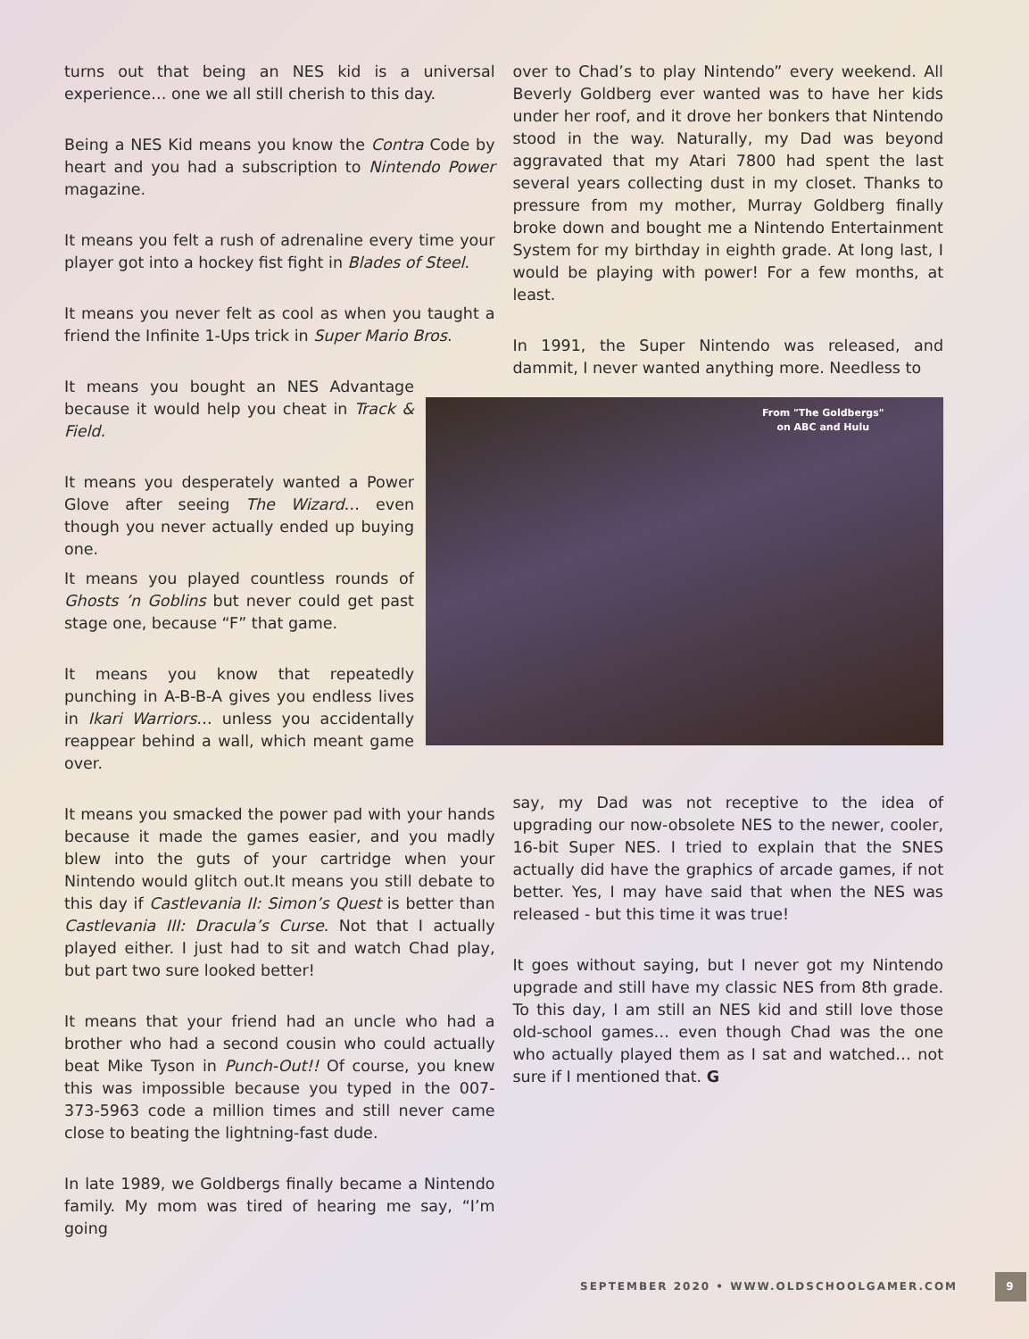turns out that being an NES kid is a universal experience… one we all still cherish to this day.
Being a NES Kid means you know the Contra Code by heart and you had a subscription to Nintendo Power magazine.
It means you felt a rush of adrenaline every time your player got into a hockey fist fight in Blades of Steel.
It means you never felt as cool as when you taught a friend the Infinite 1-Ups trick in Super Mario Bros.
It means you bought an NES Advantage because it would help you cheat in Track & Field.
It means you desperately wanted a Power Glove after seeing The Wizard… even though you never actually ended up buying one.
It means you played countless rounds of Ghosts ’n Goblins but never could get past stage one, because “F” that game.
It means you know that repeatedly punching in A-B-B-A gives you endless lives in Ikari Warriors… unless you accidentally reappear behind a wall, which meant game over.
It means you smacked the power pad with your hands because it made the games easier, and you madly blew into the guts of your cartridge when your Nintendo would glitch out.It means you still debate to this day if Castlevania II: Simon’s Quest is better than Castlevania III: Dracula’s Curse. Not that I actually played either. I just had to sit and watch Chad play, but part two sure looked better!
It means that your friend had an uncle who had a brother who had a second cousin who could actually beat Mike Tyson in Punch-Out!! Of course, you knew this was impossible because you typed in the 007-373-5963 code a million times and still never came close to beating the lightning-fast dude.
In late 1989, we Goldbergs finally became a Nintendo family. My mom was tired of hearing me say, “I’m going
over to Chad’s to play Nintendo” every weekend. All Beverly Goldberg ever wanted was to have her kids under her roof, and it drove her bonkers that Nintendo stood in the way. Naturally, my Dad was beyond aggravated that my Atari 7800 had spent the last several years collecting dust in my closet. Thanks to pressure from my mother, Murray Goldberg finally broke down and bought me a Nintendo Entertainment System for my birthday in eighth grade. At long last, I would be playing with power! For a few months, at least.
In 1991, the Super Nintendo was released, and dammit, I never wanted anything more. Needless to
From "The Goldbergs"
on ABC and Hulu
say, my Dad was not receptive to the idea of upgrading our now-obsolete NES to the newer, cooler, 16-bit Super NES. I tried to explain that the SNES actually did have the graphics of arcade games, if not better. Yes, I may have said that when the NES was released - but this time it was true!
It goes without saying, but I never got my Nintendo upgrade and still have my classic NES from 8th grade. To this day, I am still an NES kid and still love those old-school games… even though Chad was the one who actually played them as I sat and watched… not sure if I mentioned that. G
SEPTEMBER 2020 • WWW.OLDSCHOOLGAMER.COM 9